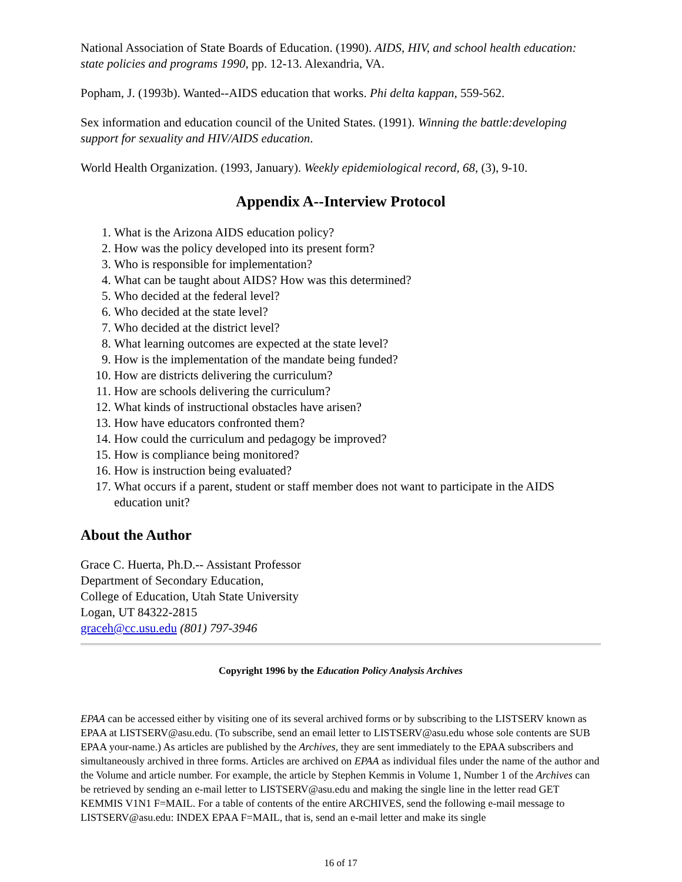National Association of State Boards of Education. (1990). AIDS, HIV, and school health education: state policies and programs 1990, pp. 12-13. Alexandria, VA.
Popham, J. (1993b). Wanted--AIDS education that works. Phi delta kappan, 559-562.
Sex information and education council of the United States. (1991). Winning the battle:developing support for sexuality and HIV/AIDS education.
World Health Organization. (1993, January). Weekly epidemiological record, 68, (3), 9-10.
Appendix A--Interview Protocol
1. What is the Arizona AIDS education policy?
2. How was the policy developed into its present form?
3. Who is responsible for implementation?
4. What can be taught about AIDS? How was this determined?
5. Who decided at the federal level?
6. Who decided at the state level?
7. Who decided at the district level?
8. What learning outcomes are expected at the state level?
9. How is the implementation of the mandate being funded?
10. How are districts delivering the curriculum?
11. How are schools delivering the curriculum?
12. What kinds of instructional obstacles have arisen?
13. How have educators confronted them?
14. How could the curriculum and pedagogy be improved?
15. How is compliance being monitored?
16. How is instruction being evaluated?
17. What occurs if a parent, student or staff member does not want to participate in the AIDS education unit?
About the Author
Grace C. Huerta, Ph.D.-- Assistant Professor
Department of Secondary Education,
College of Education, Utah State University
Logan, UT 84322-2815
graceh@cc.usu.edu (801) 797-3946
Copyright 1996 by the Education Policy Analysis Archives
EPAA can be accessed either by visiting one of its several archived forms or by subscribing to the LISTSERV known as EPAA at LISTSERV@asu.edu. (To subscribe, send an email letter to LISTSERV@asu.edu whose sole contents are SUB EPAA your-name.) As articles are published by the Archives, they are sent immediately to the EPAA subscribers and simultaneously archived in three forms. Articles are archived on EPAA as individual files under the name of the author and the Volume and article number. For example, the article by Stephen Kemmis in Volume 1, Number 1 of the Archives can be retrieved by sending an e-mail letter to LISTSERV@asu.edu and making the single line in the letter read GET KEMMIS V1N1 F=MAIL. For a table of contents of the entire ARCHIVES, send the following e-mail message to LISTSERV@asu.edu: INDEX EPAA F=MAIL, that is, send an e-mail letter and make its single
16 of 17